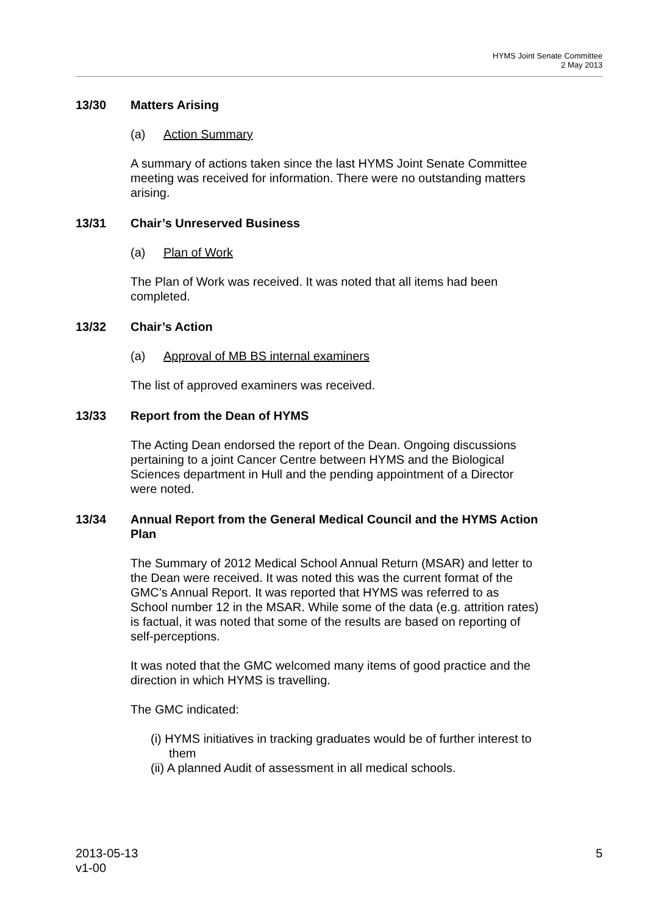HYMS Joint Senate Committee
2 May 2013
13/30 Matters Arising
(a) Action Summary
A summary of actions taken since the last HYMS Joint Senate Committee meeting was received for information. There were no outstanding matters arising.
13/31 Chair’s Unreserved Business
(a) Plan of Work
The Plan of Work was received. It was noted that all items had been completed.
13/32 Chair’s Action
(a) Approval of MB BS internal examiners
The list of approved examiners was received.
13/33 Report from the Dean of HYMS
The Acting Dean endorsed the report of the Dean. Ongoing discussions pertaining to a joint Cancer Centre between HYMS and the Biological Sciences department in Hull and the pending appointment of a Director were noted.
13/34 Annual Report from the General Medical Council and the HYMS Action Plan
The Summary of 2012 Medical School Annual Return (MSAR) and letter to the Dean were received. It was noted this was the current format of the GMC’s Annual Report. It was reported that HYMS was referred to as School number 12 in the MSAR. While some of the data (e.g. attrition rates) is factual, it was noted that some of the results are based on reporting of self-perceptions.
It was noted that the GMC welcomed many items of good practice and the direction in which HYMS is travelling.
The GMC indicated:
(i) HYMS initiatives in tracking graduates would be of further interest to them
(ii) A planned Audit of assessment in all medical schools.
2013-05-13
v1-00
5